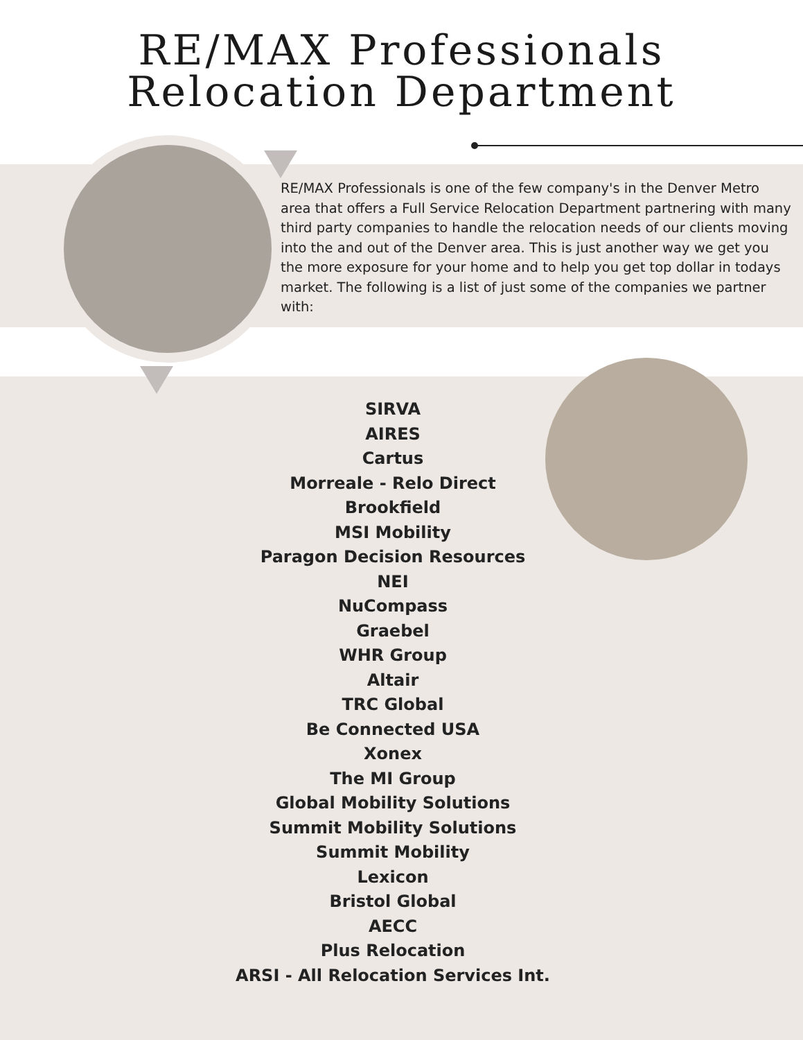RE/MAX Professionals
Relocation Department
RE/MAX Professionals is one of the few company's in the Denver Metro area that offers a Full Service Relocation Department partnering with many third party companies to handle the relocation needs of our clients moving into the and out of the Denver area. This is just another way we get you the more exposure for your home and to help you get top dollar in todays market. The following is a list of just some of the companies we partner with:
SIRVA
AIRES
Cartus
Morreale - Relo Direct
Brookfield
MSI Mobility
Paragon Decision Resources
NEI
NuCompass
Graebel
WHR Group
Altair
TRC Global
Be Connected USA
Xonex
The MI Group
Global Mobility Solutions
Summit Mobility Solutions
Summit Mobility
Lexicon
Bristol Global
AECC
Plus Relocation
ARSI - All Relocation Services Int.